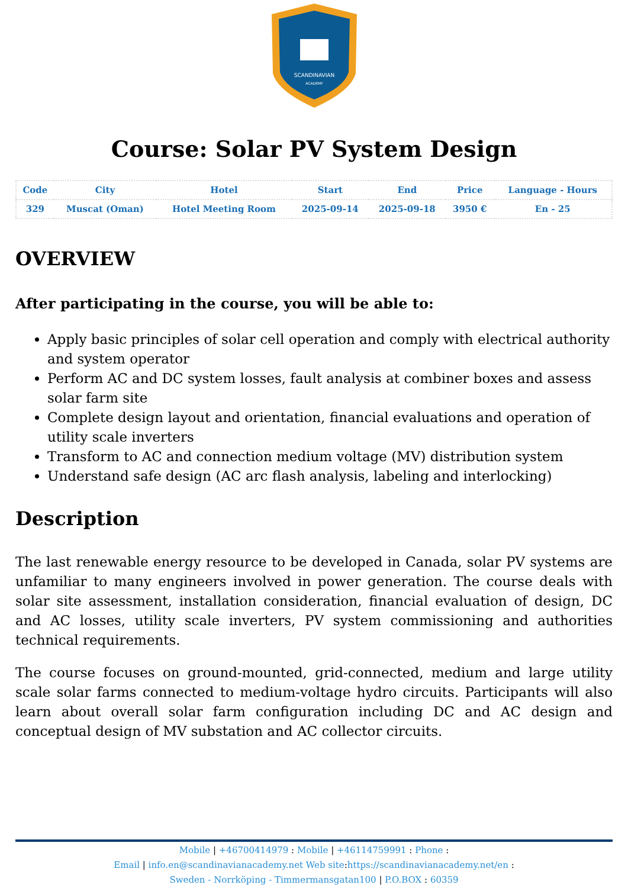SCANDINAVIAN
ACADEMY
Course: Solar PV System Design
| Code | City | Hotel | Start | End | Price | Language - Hours |
| --- | --- | --- | --- | --- | --- | --- |
| 329 | Muscat (Oman) | Hotel Meeting Room | 2025-09-14 | 2025-09-18 | 3950 € | En - 25 |
OVERVIEW
After participating in the course, you will be able to:
Apply basic principles of solar cell operation and comply with electrical authority and system operator
Perform AC and DC system losses, fault analysis at combiner boxes and assess solar farm site
Complete design layout and orientation, financial evaluations and operation of utility scale inverters
Transform to AC and connection medium voltage (MV) distribution system
Understand safe design (AC arc flash analysis, labeling and interlocking)
Description
The last renewable energy resource to be developed in Canada, solar PV systems are unfamiliar to many engineers involved in power generation. The course deals with solar site assessment, installation consideration, financial evaluation of design, DC and AC losses, utility scale inverters, PV system commissioning and authorities technical requirements.
The course focuses on ground-mounted, grid-connected, medium and large utility scale solar farms connected to medium-voltage hydro circuits. Participants will also learn about overall solar farm configuration including DC and AC design and conceptual design of MV substation and AC collector circuits.
Mobile | +46700414979 : Mobile | +46114759991 : Phone :
Email | info.en@scandinavianacademy.net Web site: https://scandinavianacademy.net/en :
Sweden - Norrköping - Timmermansgatan100 | P.O.BOX : 60359